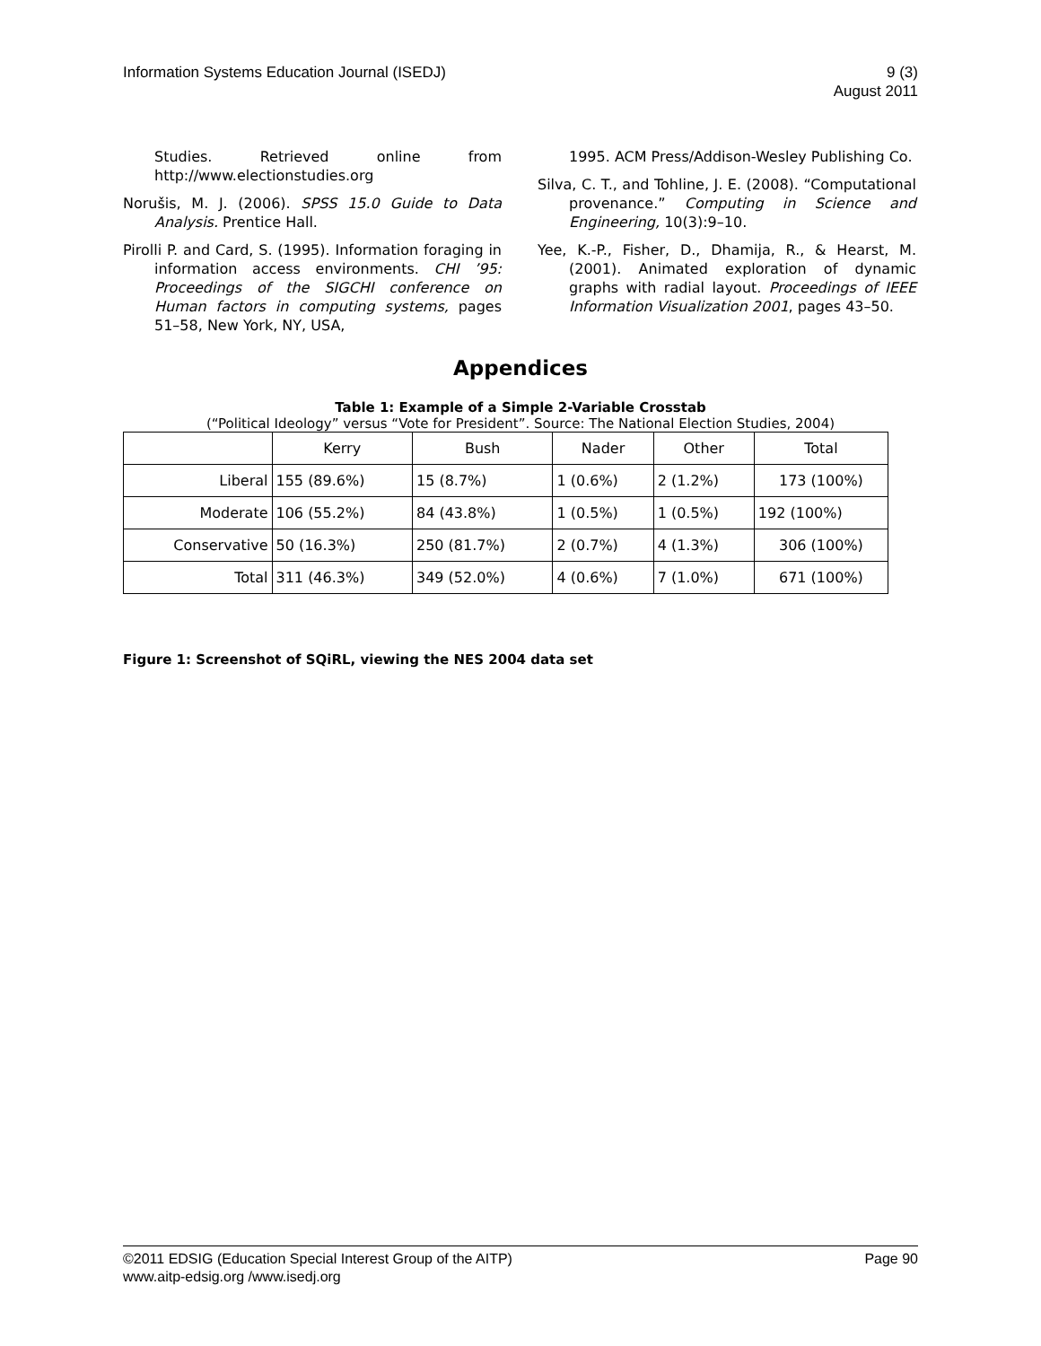Information Systems Education Journal (ISEDJ)
9 (3)
August 2011
Studies. Retrieved online from http://www.electionstudies.org
Norušis, M. J. (2006). SPSS 15.0 Guide to Data Analysis. Prentice Hall.
Pirolli P. and Card, S. (1995). Information foraging in information access environments. CHI ’95: Proceedings of the SIGCHI conference on Human factors in computing systems, pages 51–58, New York, NY, USA,
1995. ACM Press/Addison-Wesley Publishing Co.
Silva, C. T., and Tohline, J. E. (2008). “Computational provenance.” Computing in Science and Engineering, 10(3):9–10.
Yee, K.-P., Fisher, D., Dhamija, R., & Hearst, M. (2001). Animated exploration of dynamic graphs with radial layout. Proceedings of IEEE Information Visualization 2001, pages 43–50.
Appendices
Table 1: Example of a Simple 2-Variable Crosstab
(“Political Ideology” versus “Vote for President”. Source: The National Election Studies, 2004)
| | Kerry | Bush | Nader | Other | Total |
| --- | --- | --- | --- | --- | --- |
| Liberal | 155 (89.6%) | 15 (8.7%) | 1 (0.6%) | 2 (1.2%) | 173 (100%) |
| Moderate | 106 (55.2%) | 84 (43.8%) | 1 (0.5%) | 1 (0.5%) | 192 (100%) |
| Conservative | 50 (16.3%) | 250 (81.7%) | 2 (0.7%) | 4 (1.3%) | 306 (100%) |
| Total | 311 (46.3%) | 349 (52.0%) | 4 (0.6%) | 7 (1.0%) | 671 (100%) |
Figure 1: Screenshot of SQiRL, viewing the NES 2004 data set
©2011 EDSIG (Education Special Interest Group of the AITP) Page 90
www.aitp-edsig.org /www.isedj.org